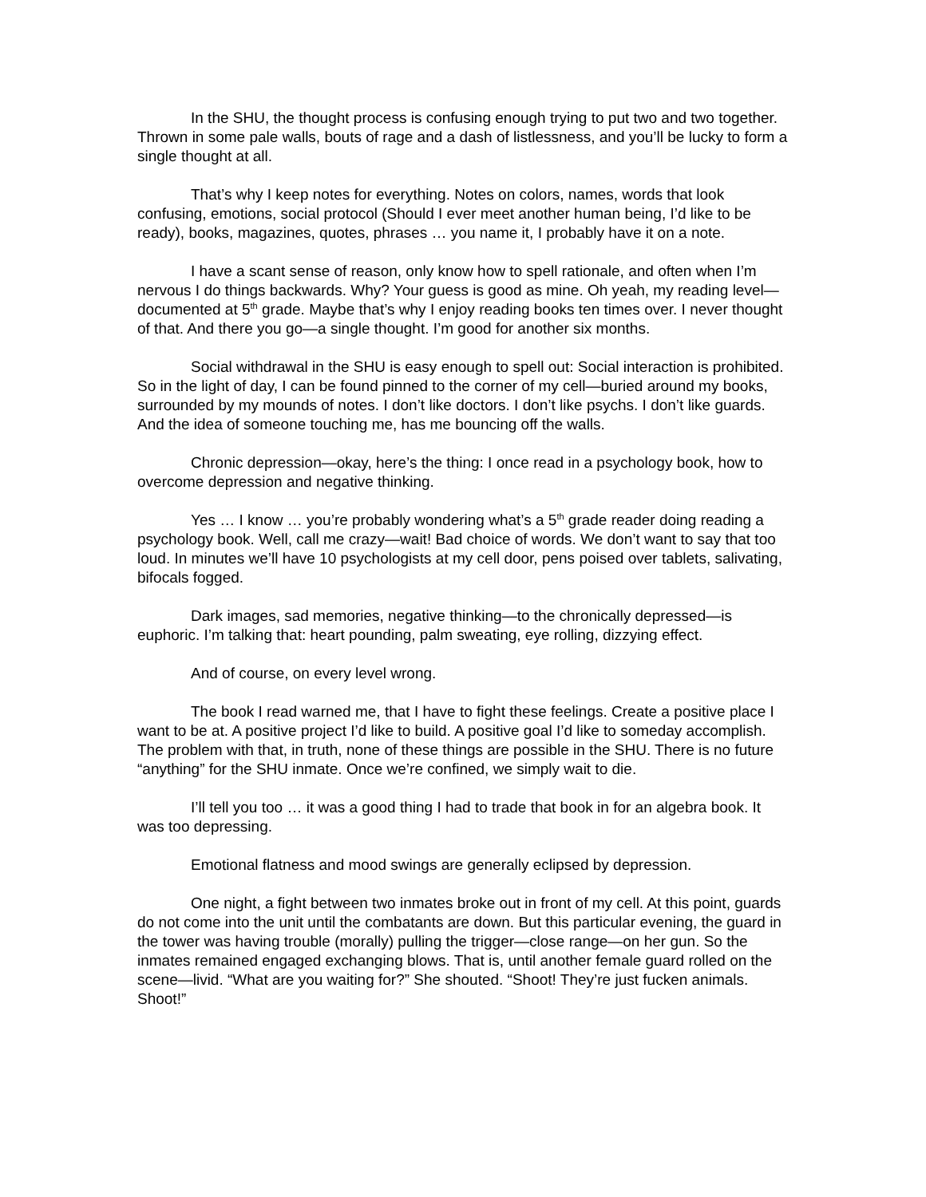In the SHU, the thought process is confusing enough trying to put two and two together. Thrown in some pale walls, bouts of rage and a dash of listlessness, and you’ll be lucky to form a single thought at all.
That’s why I keep notes for everything. Notes on colors, names, words that look confusing, emotions, social protocol (Should I ever meet another human being, I’d like to be ready), books, magazines, quotes, phrases … you name it, I probably have it on a note.
I have a scant sense of reason, only know how to spell rationale, and often when I’m nervous I do things backwards. Why? Your guess is good as mine. Oh yeah, my reading level—documented at 5<sup>th</sup> grade. Maybe that’s why I enjoy reading books ten times over. I never thought of that. And there you go—a single thought. I’m good for another six months.
Social withdrawal in the SHU is easy enough to spell out: Social interaction is prohibited. So in the light of day, I can be found pinned to the corner of my cell—buried around my books, surrounded by my mounds of notes. I don’t like doctors. I don’t like psychs. I don’t like guards. And the idea of someone touching me, has me bouncing off the walls.
Chronic depression—okay, here’s the thing: I once read in a psychology book, how to overcome depression and negative thinking.
Yes … I know … you’re probably wondering what’s a 5<sup>th</sup> grade reader doing reading a psychology book. Well, call me crazy—wait! Bad choice of words. We don’t want to say that too loud. In minutes we’ll have 10 psychologists at my cell door, pens poised over tablets, salivating, bifocals fogged.
Dark images, sad memories, negative thinking—to the chronically depressed—is euphoric. I’m talking that: heart pounding, palm sweating, eye rolling, dizzying effect.
And of course, on every level wrong.
The book I read warned me, that I have to fight these feelings. Create a positive place I want to be at. A positive project I’d like to build. A positive goal I’d like to someday accomplish. The problem with that, in truth, none of these things are possible in the SHU. There is no future “anything” for the SHU inmate. Once we’re confined, we simply wait to die.
I’ll tell you too … it was a good thing I had to trade that book in for an algebra book. It was too depressing.
Emotional flatness and mood swings are generally eclipsed by depression.
One night, a fight between two inmates broke out in front of my cell. At this point, guards do not come into the unit until the combatants are down. But this particular evening, the guard in the tower was having trouble (morally) pulling the trigger—close range—on her gun. So the inmates remained engaged exchanging blows. That is, until another female guard rolled on the scene—livid. “What are you waiting for?” She shouted. “Shoot! They’re just fucken animals. Shoot!”